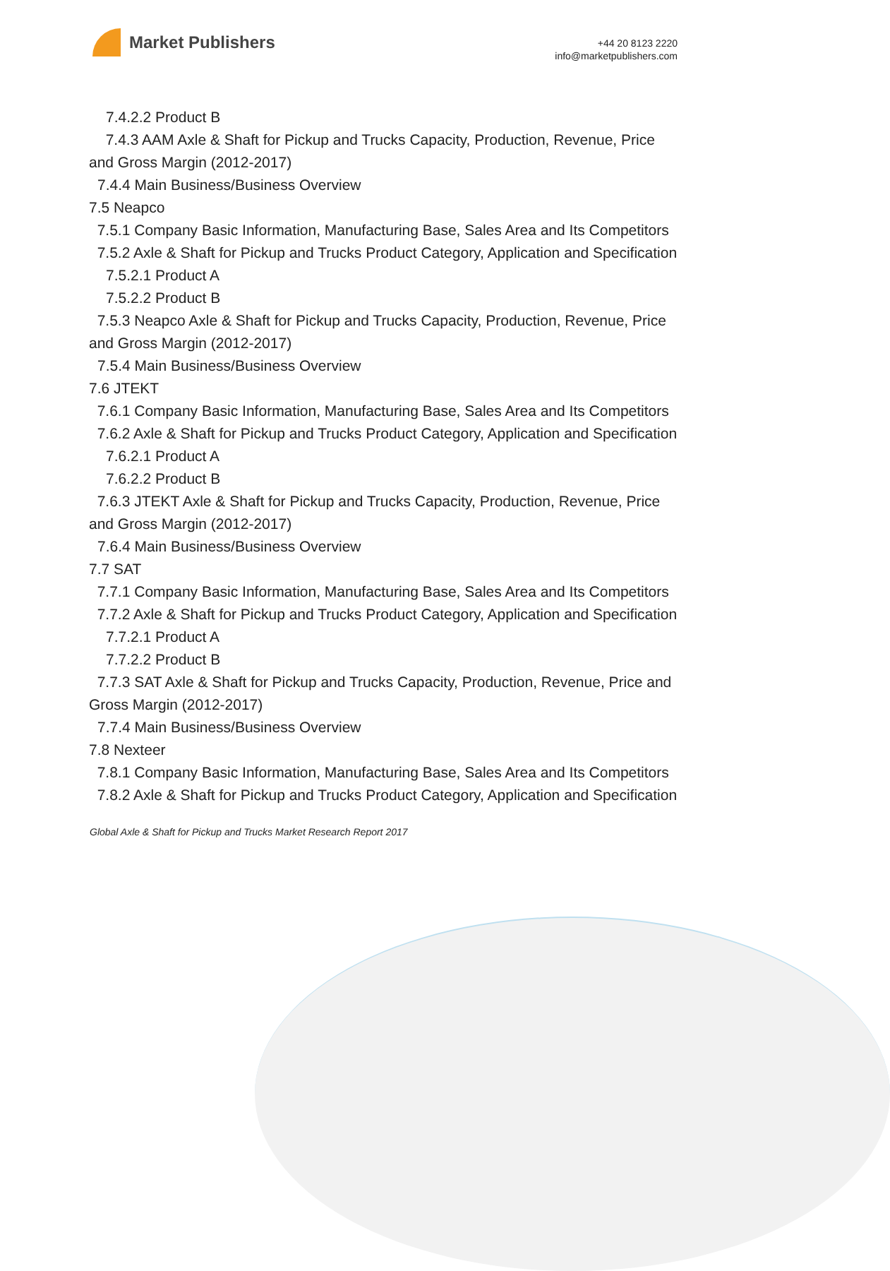Market Publishers
+44 20 8123 2220
info@marketpublishers.com
7.4.2.2 Product B
7.4.3 AAM Axle & Shaft for Pickup and Trucks Capacity, Production, Revenue, Price and Gross Margin (2012-2017)
7.4.4 Main Business/Business Overview
7.5 Neapco
7.5.1 Company Basic Information, Manufacturing Base, Sales Area and Its Competitors
7.5.2 Axle & Shaft for Pickup and Trucks Product Category, Application and Specification
7.5.2.1 Product A
7.5.2.2 Product B
7.5.3 Neapco Axle & Shaft for Pickup and Trucks Capacity, Production, Revenue, Price and Gross Margin (2012-2017)
7.5.4 Main Business/Business Overview
7.6 JTEKT
7.6.1 Company Basic Information, Manufacturing Base, Sales Area and Its Competitors
7.6.2 Axle & Shaft for Pickup and Trucks Product Category, Application and Specification
7.6.2.1 Product A
7.6.2.2 Product B
7.6.3 JTEKT Axle & Shaft for Pickup and Trucks Capacity, Production, Revenue, Price and Gross Margin (2012-2017)
7.6.4 Main Business/Business Overview
7.7 SAT
7.7.1 Company Basic Information, Manufacturing Base, Sales Area and Its Competitors
7.7.2 Axle & Shaft for Pickup and Trucks Product Category, Application and Specification
7.7.2.1 Product A
7.7.2.2 Product B
7.7.3 SAT Axle & Shaft for Pickup and Trucks Capacity, Production, Revenue, Price and Gross Margin (2012-2017)
7.7.4 Main Business/Business Overview
7.8 Nexteer
7.8.1 Company Basic Information, Manufacturing Base, Sales Area and Its Competitors
7.8.2 Axle & Shaft for Pickup and Trucks Product Category, Application and Specification
Global Axle & Shaft for Pickup and Trucks Market Research Report 2017